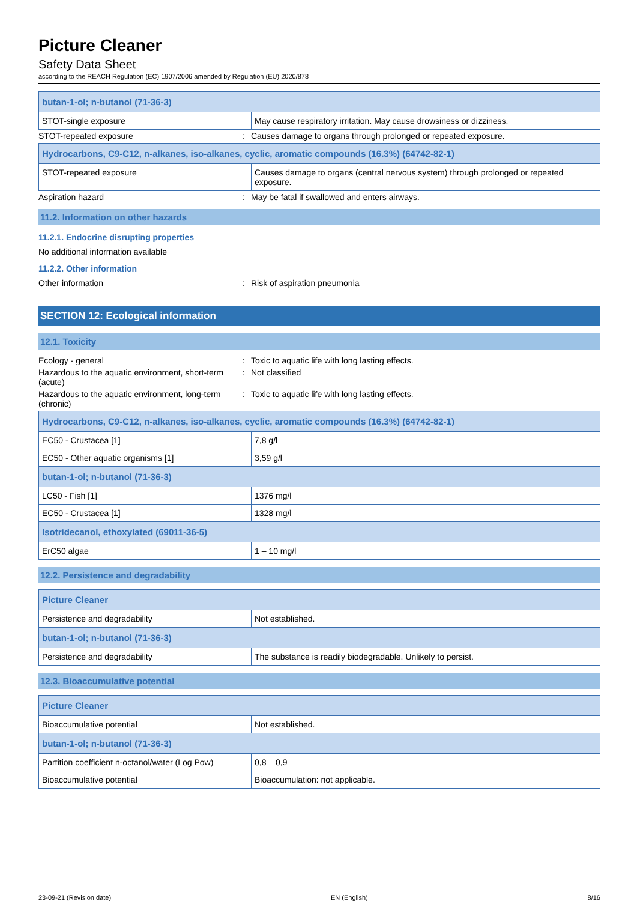Picture Cleaner
Safety Data Sheet
according to the REACH Regulation (EC) 1907/2006 amended by Regulation (EU) 2020/878
| butan-1-ol; n-butanol (71-36-3) | |
| STOT-single exposure | May cause respiratory irritation. May cause drowsiness or dizziness. |
STOT-repeated exposure : Causes damage to organs through prolonged or repeated exposure.
| Hydrocarbons, C9-C12, n-alkanes, iso-alkanes, cyclic, aromatic compounds (16.3%) (64742-82-1) | |
| STOT-repeated exposure | Causes damage to organs (central nervous system) through prolonged or repeated exposure. |
Aspiration hazard : May be fatal if swallowed and enters airways.
11.2. Information on other hazards
11.2.1. Endocrine disrupting properties
No additional information available
11.2.2. Other information
Other information : Risk of aspiration pneumonia
SECTION 12: Ecological information
12.1. Toxicity
Ecology - general : Toxic to aquatic life with long lasting effects.
Hazardous to the aquatic environment, short-term (acute)
: Not classified
Hazardous to the aquatic environment, long-term (chronic)
: Toxic to aquatic life with long lasting effects.
| Hydrocarbons, C9-C12, n-alkanes, iso-alkanes, cyclic, aromatic compounds (16.3%) (64742-82-1) | |
| EC50 - Crustacea [1] | 7,8 g/l |
| EC50 - Other aquatic organisms [1] | 3,59 g/l |
| butan-1-ol; n-butanol (71-36-3) | |
| LC50 - Fish [1] | 1376 mg/l |
| EC50 - Crustacea [1] | 1328 mg/l |
| Isotridecanol, ethoxylated (69011-36-5) | |
| ErC50 algae | 1 – 10 mg/l |
12.2. Persistence and degradability
| Picture Cleaner | |
| Persistence and degradability | Not established. |
| butan-1-ol; n-butanol (71-36-3) | |
| Persistence and degradability | The substance is readily biodegradable. Unlikely to persist. |
12.3. Bioaccumulative potential
| Picture Cleaner | |
| Bioaccumulative potential | Not established. |
| butan-1-ol; n-butanol (71-36-3) | |
| Partition coefficient n-octanol/water (Log Pow) | 0,8 – 0,9 |
| Bioaccumulative potential | Bioaccumulation: not applicable. |
23-09-21 (Revision date) EN (English) 8/16